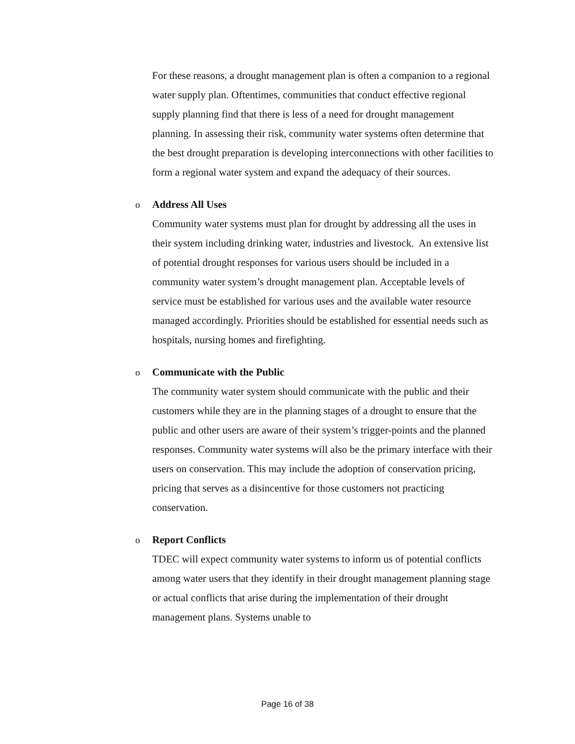For these reasons, a drought management plan is often a companion to a regional water supply plan. Oftentimes, communities that conduct effective regional supply planning find that there is less of a need for drought management planning. In assessing their risk, community water systems often determine that the best drought preparation is developing interconnections with other facilities to form a regional water system and expand the adequacy of their sources.
o
Address All Uses
Community water systems must plan for drought by addressing all the uses in their system including drinking water, industries and livestock. An extensive list of potential drought responses for various users should be included in a community water system’s drought management plan. Acceptable levels of service must be established for various uses and the available water resource managed accordingly. Priorities should be established for essential needs such as hospitals, nursing homes and firefighting.
o
Communicate with the Public
The community water system should communicate with the public and their customers while they are in the planning stages of a drought to ensure that the public and other users are aware of their system’s trigger-points and the planned responses. Community water systems will also be the primary interface with their users on conservation. This may include the adoption of conservation pricing, pricing that serves as a disincentive for those customers not practicing conservation.
o
Report Conflicts
TDEC will expect community water systems to inform us of potential conflicts among water users that they identify in their drought management planning stage or actual conflicts that arise during the implementation of their drought management plans. Systems unable to
Page 16 of 38